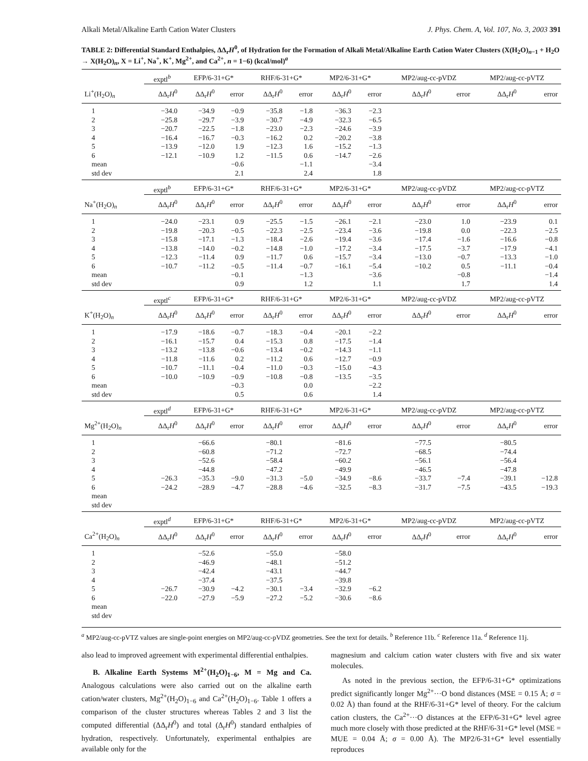Alkali Metal/Alkaline Earth Cation Water Clusters J. Phys. Chem. A, Vol. 107, No. 3, 2003 391
TABLE 2: Differential Standard Enthalpies, ΔΔ<sub>r</sub>H<sup>0</sup>, of Hydration for the Formation of Alkali Metal/Alkaline Earth Cation Water Clusters (X(H<sub>2</sub>O)<sub>n−1</sub> + H<sub>2</sub>O → X(H<sub>2</sub>O)<sub>n</sub>, X = Li<sup>+</sup>, Na<sup>+</sup>, K<sup>+</sup>, Mg<sup>2+</sup>, and Ca<sup>2+</sup>, n = 1−6) (kcal/mol)<sup>a</sup>
| | exptl<sup>b</sup> | EFP/6-31+G* | | RHF/6-31+G* | | MP2/6-31+G* | | MP2/aug-cc-pVDZ | | MP2/aug-cc-pVTZ | |
| --- | --- | --- | --- | --- | --- | --- | --- | --- | --- | --- | --- |
| Li<sup>+</sup>(H<sub>2</sub>O)<sub>n</sub> | ΔΔ<sub>r</sub> H<sup>0</sup> | ΔΔ<sub>r</sub> H<sup>0</sup> | error | ΔΔ<sub>r</sub> H<sup>0</sup> | error | ΔΔ<sub>r</sub> H<sup>0</sup> | error | ΔΔ<sub>r</sub> H<sup>0</sup> | error | ΔΔ<sub>r</sub> H<sup>0</sup> | error |
| 1 | −34.0 | −34.9 | −0.9 | −35.8 | −1.8 | −36.3 | −2.3 | | | | |
| 2 | −25.8 | −29.7 | −3.9 | −30.7 | −4.9 | −32.3 | −6.5 | | | | |
| 3 | −20.7 | −22.5 | −1.8 | −23.0 | −2.3 | −24.6 | −3.9 | | | | |
| 4 | −16.4 | −16.7 | −0.3 | −16.2 | 0.2 | −20.2 | −3.8 | | | | |
| 5 | −13.9 | −12.0 | 1.9 | −12.3 | 1.6 | −15.2 | −1.3 | | | | |
| 6 | −12.1 | −10.9 | 1.2 | −11.5 | 0.6 | −14.7 | −2.6 | | | | |
| mean | | | −0.6 | | −1.1 | | −3.4 | | | | |
| std dev | | | 2.1 | | 2.4 | | 1.8 | | | | |
| | exptl<sup>b</sup> | EFP/6-31+G* | | RHF/6-31+G* | | MP2/6-31+G* | | MP2/aug-cc-pVDZ | | MP2/aug-cc-pVTZ | |
| Na<sup>+</sup>(H<sub>2</sub>O)<sub>n</sub> | ΔΔ<sub>r</sub> H<sup>0</sup> | ΔΔ<sub>r</sub> H<sup>0</sup> | error | ΔΔ<sub>r</sub> H<sup>0</sup> | error | ΔΔ<sub>r</sub> H<sup>0</sup> | error | ΔΔ<sub>r</sub> H<sup>0</sup> | error | ΔΔ<sub>r</sub> H<sup>0</sup> | error |
| 1 | −24.0 | −23.1 | 0.9 | −25.5 | −1.5 | −26.1 | −2.1 | −23.0 | 1.0 | −23.9 | 0.1 |
| 2 | −19.8 | −20.3 | −0.5 | −22.3 | −2.5 | −23.4 | −3.6 | −19.8 | 0.0 | −22.3 | −2.5 |
| 3 | −15.8 | −17.1 | −1.3 | −18.4 | −2.6 | −19.4 | −3.6 | −17.4 | −1.6 | −16.6 | −0.8 |
| 4 | −13.8 | −14.0 | −0.2 | −14.8 | −1.0 | −17.2 | −3.4 | −17.5 | −3.7 | −17.9 | −4.1 |
| 5 | −12.3 | −11.4 | 0.9 | −11.7 | 0.6 | −15.7 | −3.4 | −13.0 | −0.7 | −13.3 | −1.0 |
| 6 | −10.7 | −11.2 | −0.5 | −11.4 | −0.7 | −16.1 | −5.4 | −10.2 | 0.5 | −11.1 | −0.4 |
| mean | | | −0.1 | | −1.3 | | −3.6 | | −0.8 | | −1.4 |
| std dev | | | 0.9 | | 1.2 | | 1.1 | | 1.7 | | 1.4 |
| | exptl<sup>c</sup> | EFP/6-31+G* | | RHF/6-31+G* | | MP2/6-31+G* | | MP2/aug-cc-pVDZ | | MP2/aug-cc-pVTZ | |
| K<sup>+</sup>(H<sub>2</sub>O)<sub>n</sub> | ΔΔ<sub>r</sub> H<sup>0</sup> | ΔΔ<sub>r</sub> H<sup>0</sup> | error | ΔΔ<sub>r</sub> H<sup>0</sup> | error | ΔΔ<sub>r</sub> H<sup>0</sup> | error | ΔΔ<sub>r</sub> H<sup>0</sup> | error | ΔΔ<sub>r</sub> H<sup>0</sup> | error |
| 1 | −17.9 | −18.6 | −0.7 | −18.3 | −0.4 | −20.1 | −2.2 | | | | |
| 2 | −16.1 | −15.7 | 0.4 | −15.3 | 0.8 | −17.5 | −1.4 | | | | |
| 3 | −13.2 | −13.8 | −0.6 | −13.4 | −0.2 | −14.3 | −1.1 | | | | |
| 4 | −11.8 | −11.6 | 0.2 | −11.2 | 0.6 | −12.7 | −0.9 | | | | |
| 5 | −10.7 | −11.1 | −0.4 | −11.0 | −0.3 | −15.0 | −4.3 | | | | |
| 6 | −10.0 | −10.9 | −0.9 | −10.8 | −0.8 | −13.5 | −3.5 | | | | |
| mean | | | −0.3 | | 0.0 | | −2.2 | | | | |
| std dev | | | 0.5 | | 0.6 | | 1.4 | | | | |
| | exptl<sup>d</sup> | EFP/6-31+G* | | RHF/6-31+G* | | MP2/6-31+G* | | MP2/aug-cc-pVDZ | | MP2/aug-cc-pVTZ | |
| Mg<sup>2+</sup>(H<sub>2</sub>O)<sub>n</sub> | ΔΔ<sub>r</sub> H<sup>0</sup> | ΔΔ<sub>r</sub> H<sup>0</sup> | error | ΔΔ<sub>r</sub> H<sup>0</sup> | error | ΔΔ<sub>r</sub> H<sup>0</sup> | error | ΔΔ<sub>r</sub> H<sup>0</sup> | error | ΔΔ<sub>r</sub> H<sup>0</sup> | error |
| 1 | | −66.6 | | −80.1 | | −81.6 | | −77.5 | | −80.5 | |
| 2 | | −60.8 | | −71.2 | | −72.7 | | −68.5 | | −74.4 | |
| 3 | | −52.6 | | −58.4 | | −60.2 | | −56.1 | | −56.4 | |
| 4 | | −44.8 | | −47.2 | | −49.9 | | −46.5 | | −47.8 | |
| 5 | −26.3 | −35.3 | −9.0 | −31.3 | −5.0 | −34.9 | −8.6 | −33.7 | −7.4 | −39.1 | −12.8 |
| 6 | −24.2 | −28.9 | −4.7 | −28.8 | −4.6 | −32.5 | −8.3 | −31.7 | −7.5 | −43.5 | −19.3 |
| mean | | | | | | | | | | | |
| std dev | | | | | | | | | | | |
| | exptl<sup>d</sup> | EFP/6-31+G* | | RHF/6-31+G* | | MP2/6-31+G* | | MP2/aug-cc-pVDZ | | MP2/aug-cc-pVTZ | |
| Ca<sup>2+</sup>(H<sub>2</sub>O)<sub>n</sub> | ΔΔ<sub>r</sub> H<sup>0</sup> | ΔΔ<sub>r</sub> H<sup>0</sup> | error | ΔΔ<sub>r</sub> H<sup>0</sup> | error | ΔΔ<sub>r</sub> H<sup>0</sup> | error | ΔΔ<sub>r</sub> H<sup>0</sup> | error | ΔΔ<sub>r</sub> H<sup>0</sup> | error |
| 1 | | −52.6 | | −55.0 | | −58.0 | | | | | |
| 2 | | −46.9 | | −48.1 | | −51.2 | | | | | |
| 3 | | −42.4 | | −43.1 | | −44.7 | | | | | |
| 4 | | −37.4 | | −37.5 | | −39.8 | | | | | |
| 5 | −26.7 | −30.9 | −4.2 | −30.1 | −3.4 | −32.9 | −6.2 | | | | |
| 6 | −22.0 | −27.9 | −5.9 | −27.2 | −5.2 | −30.6 | −8.6 | | | | |
| mean | | | | | | | | | | | |
| std dev | | | | | | | | | | | |
<sup>a</sup> MP2/aug-cc-pVTZ values are single-point energies on MP2/aug-cc-pVDZ geometries. See the text for details. <sup>b</sup> Reference 11b. <sup>c</sup> Reference 11a. <sup>d</sup> Reference 11j.
also lead to improved agreement with experimental differential enthalpies.
B. Alkaline Earth Systems M<sup>2+</sup>(H<sub>2</sub>O)<sub>1−6</sub>, M = Mg and Ca. Analogous calculations were also carried out on the alkaline earth cation/water clusters, Mg<sup>2+</sup>(H<sub>2</sub>O)<sub>1−6</sub> and Ca<sup>2+</sup>(H<sub>2</sub>O)<sub>1−6</sub>. Table 1 offers a comparison of the cluster structures whereas Tables 2 and 3 list the computed differential (ΔΔ<sub>r</sub>H<sup>0</sup>) and total (Δ<sub>r</sub>H<sup>0</sup>) standard enthalpies of hydration, respectively. Unfortunately, experimental enthalpies are available only for the
magnesium and calcium cation water clusters with five and six water molecules.
As noted in the previous section, the EFP/6-31+G* optimizations predict significantly longer Mg<sup>2+</sup>···O bond distances (MSE = 0.15 Å; σ = 0.02 Å) than found at the RHF/6-31+G* level of theory. For the calcium cation clusters, the Ca<sup>2+</sup>···O distances at the EFP/6-31+G* level agree much more closely with those predicted at the RHF/6-31+G* level (MSE = MUE = 0.04 Å; σ = 0.00 Å). The MP2/6-31+G* level essentially reproduces